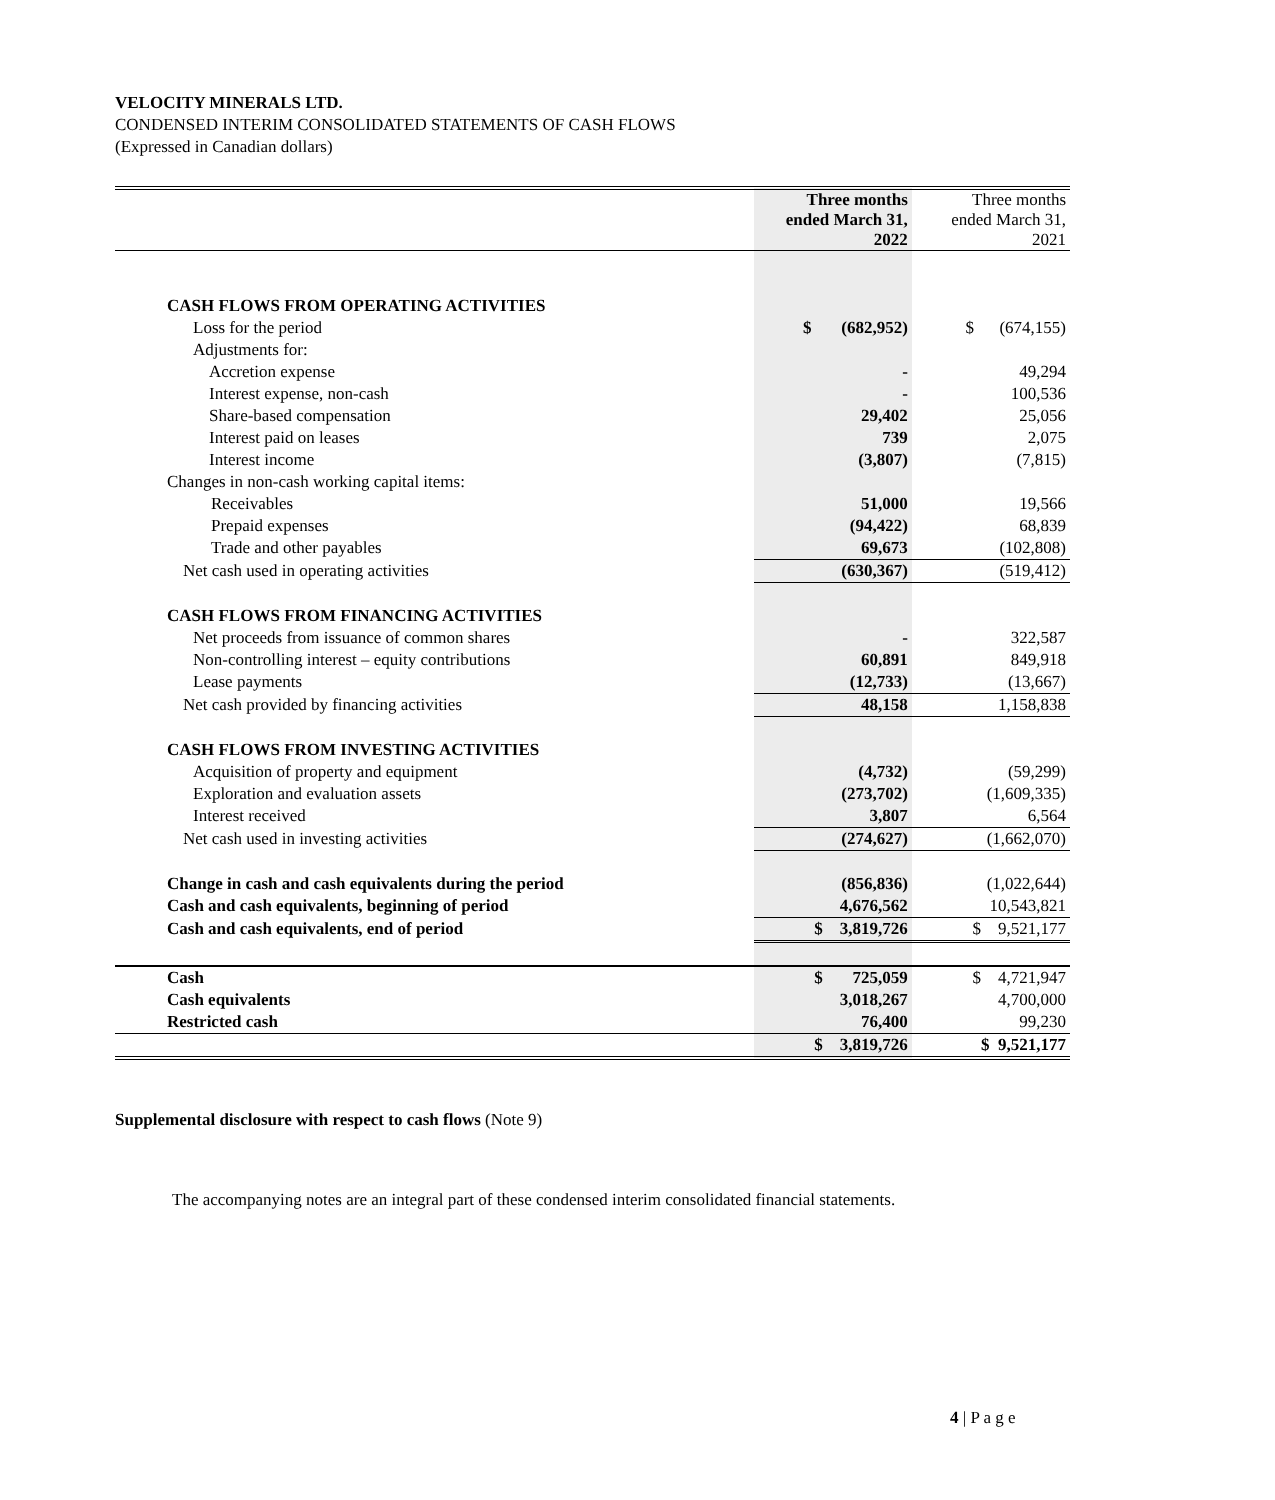VELOCITY MINERALS LTD.
CONDENSED INTERIM CONSOLIDATED STATEMENTS OF CASH FLOWS
(Expressed in Canadian dollars)
| | Three months ended March 31, 2022 | Three months ended March 31, 2021 |
| --- | --- | --- |
| CASH FLOWS FROM OPERATING ACTIVITIES | | |
| Loss for the period | $ (682,952) | $ (674,155) |
| Adjustments for: | | |
| Accretion expense | - | 49,294 |
| Interest expense, non-cash | - | 100,536 |
| Share-based compensation | 29,402 | 25,056 |
| Interest paid on leases | 739 | 2,075 |
| Interest income | (3,807) | (7,815) |
| Changes in non-cash working capital items: | | |
| Receivables | 51,000 | 19,566 |
| Prepaid expenses | (94,422) | 68,839 |
| Trade and other payables | 69,673 | (102,808) |
| Net cash used in operating activities | (630,367) | (519,412) |
| CASH FLOWS FROM FINANCING ACTIVITIES | | |
| Net proceeds from issuance of common shares | - | 322,587 |
| Non-controlling interest – equity contributions | 60,891 | 849,918 |
| Lease payments | (12,733) | (13,667) |
| Net cash provided by financing activities | 48,158 | 1,158,838 |
| CASH FLOWS FROM INVESTING ACTIVITIES | | |
| Acquisition of property and equipment | (4,732) | (59,299) |
| Exploration and evaluation assets | (273,702) | (1,609,335) |
| Interest received | 3,807 | 6,564 |
| Net cash used in investing activities | (274,627) | (1,662,070) |
| Change in cash and cash equivalents during the period | (856,836) | (1,022,644) |
| Cash and cash equivalents, beginning of period | 4,676,562 | 10,543,821 |
| Cash and cash equivalents, end of period | $ 3,819,726 | $ 9,521,177 |
| Cash | $ 725,059 | $ 4,721,947 |
| Cash equivalents | 3,018,267 | 4,700,000 |
| Restricted cash | 76,400 | 99,230 |
| | $ 3,819,726 | $ 9,521,177 |
Supplemental disclosure with respect to cash flows (Note 9)
The accompanying notes are an integral part of these condensed interim consolidated financial statements.
4 | P a g e